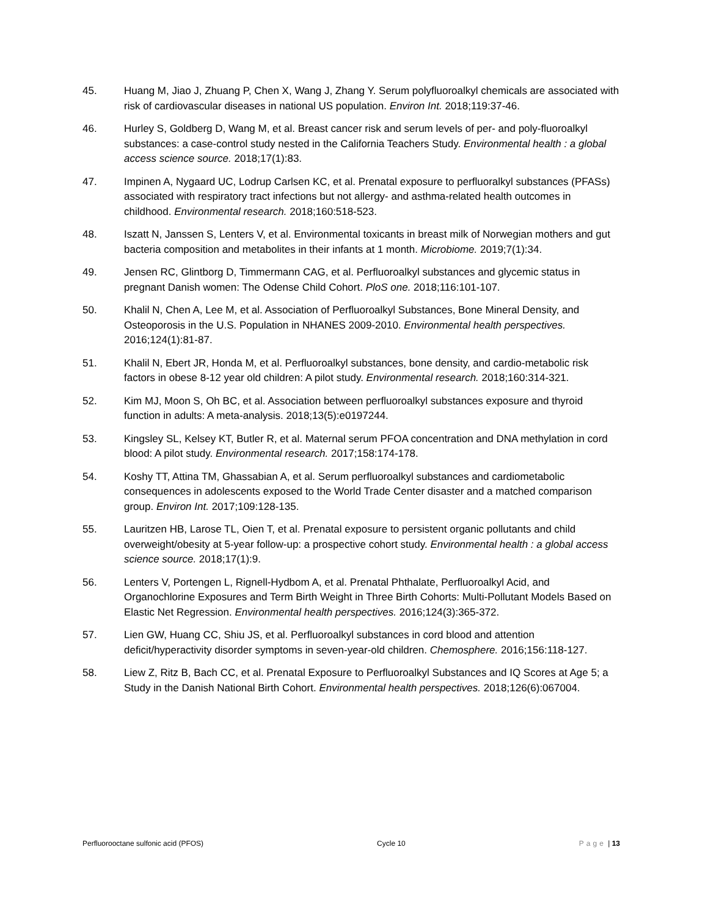45. Huang M, Jiao J, Zhuang P, Chen X, Wang J, Zhang Y. Serum polyfluoroalkyl chemicals are associated with risk of cardiovascular diseases in national US population. Environ Int. 2018;119:37-46.
46. Hurley S, Goldberg D, Wang M, et al. Breast cancer risk and serum levels of per- and poly-fluoroalkyl substances: a case-control study nested in the California Teachers Study. Environmental health : a global access science source. 2018;17(1):83.
47. Impinen A, Nygaard UC, Lodrup Carlsen KC, et al. Prenatal exposure to perfluoralkyl substances (PFASs) associated with respiratory tract infections but not allergy- and asthma-related health outcomes in childhood. Environmental research. 2018;160:518-523.
48. Iszatt N, Janssen S, Lenters V, et al. Environmental toxicants in breast milk of Norwegian mothers and gut bacteria composition and metabolites in their infants at 1 month. Microbiome. 2019;7(1):34.
49. Jensen RC, Glintborg D, Timmermann CAG, et al. Perfluoroalkyl substances and glycemic status in pregnant Danish women: The Odense Child Cohort. PloS one. 2018;116:101-107.
50. Khalil N, Chen A, Lee M, et al. Association of Perfluoroalkyl Substances, Bone Mineral Density, and Osteoporosis in the U.S. Population in NHANES 2009-2010. Environmental health perspectives. 2016;124(1):81-87.
51. Khalil N, Ebert JR, Honda M, et al. Perfluoroalkyl substances, bone density, and cardio-metabolic risk factors in obese 8-12 year old children: A pilot study. Environmental research. 2018;160:314-321.
52. Kim MJ, Moon S, Oh BC, et al. Association between perfluoroalkyl substances exposure and thyroid function in adults: A meta-analysis. 2018;13(5):e0197244.
53. Kingsley SL, Kelsey KT, Butler R, et al. Maternal serum PFOA concentration and DNA methylation in cord blood: A pilot study. Environmental research. 2017;158:174-178.
54. Koshy TT, Attina TM, Ghassabian A, et al. Serum perfluoroalkyl substances and cardiometabolic consequences in adolescents exposed to the World Trade Center disaster and a matched comparison group. Environ Int. 2017;109:128-135.
55. Lauritzen HB, Larose TL, Oien T, et al. Prenatal exposure to persistent organic pollutants and child overweight/obesity at 5-year follow-up: a prospective cohort study. Environmental health : a global access science source. 2018;17(1):9.
56. Lenters V, Portengen L, Rignell-Hydbom A, et al. Prenatal Phthalate, Perfluoroalkyl Acid, and Organochlorine Exposures and Term Birth Weight in Three Birth Cohorts: Multi-Pollutant Models Based on Elastic Net Regression. Environmental health perspectives. 2016;124(3):365-372.
57. Lien GW, Huang CC, Shiu JS, et al. Perfluoroalkyl substances in cord blood and attention deficit/hyperactivity disorder symptoms in seven-year-old children. Chemosphere. 2016;156:118-127.
58. Liew Z, Ritz B, Bach CC, et al. Prenatal Exposure to Perfluoroalkyl Substances and IQ Scores at Age 5; a Study in the Danish National Birth Cohort. Environmental health perspectives. 2018;126(6):067004.
Perfluorooctane sulfonic acid (PFOS) Cycle 10 Page | 13